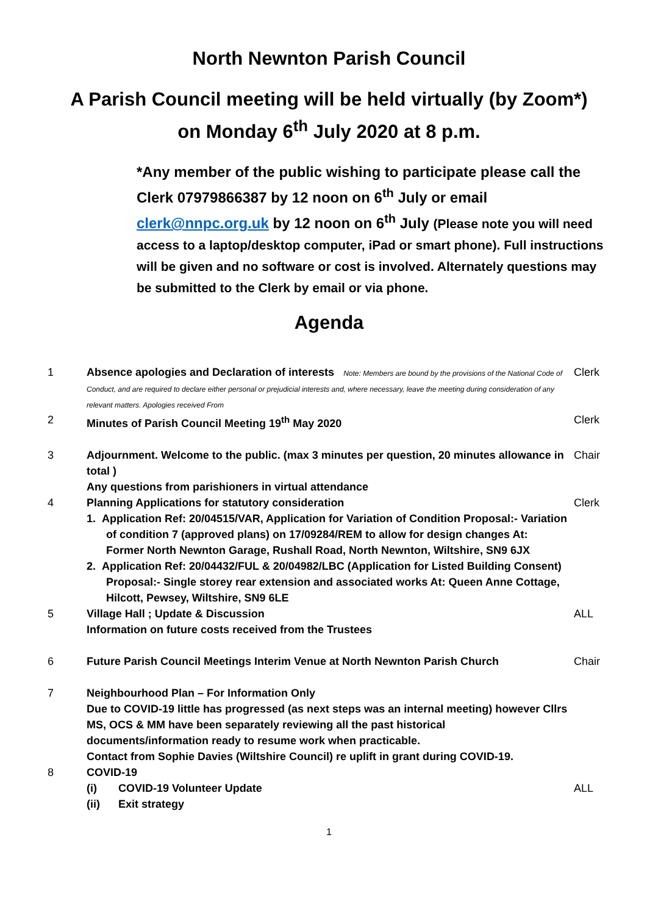North Newnton Parish Council
A Parish Council meeting will be held virtually (by Zoom*)
on Monday 6<sup>th</sup> July 2020 at 8 p.m.
*Any member of the public wishing to participate please call the Clerk 07979866387 by 12 noon on 6<sup>th</sup> July or email clerk@nnpc.org.uk by 12 noon on 6<sup>th</sup> July (Please note you will need access to a laptop/desktop computer, iPad or smart phone). Full instructions will be given and no software or cost is involved. Alternately questions may be submitted to the Clerk by email or via phone.
Agenda
| 1 | Absence apologies and Declaration of interests Note: Members are bound by the provisions of the National Code of Conduct, and are required to declare either personal or prejudicial interests and, where necessary, leave the meeting during consideration of any relevant matters. Apologies received From | Clerk |
| 2 | Minutes of Parish Council Meeting 19<sup>th</sup> May 2020 | Clerk |
| 3 | Adjournment. Welcome to the public. (max 3 minutes per question, 20 minutes allowance in total ) Any questions from parishioners in virtual attendance | Chair |
| 4 | Planning Applications for statutory consideration 1. Application Ref: 20/04515/VAR, Application for Variation of Condition Proposal:- Variation of condition 7 (approved plans) on 17/09284/REM to allow for design changes At: Former North Newnton Garage, Rushall Road, North Newnton, Wiltshire, SN9 6JX 2. Application Ref: 20/04432/FUL & 20/04982/LBC (Application for Listed Building Consent) Proposal:- Single storey rear extension and associated works At: Queen Anne Cottage, Hilcott, Pewsey, Wiltshire, SN9 6LE | Clerk |
| 5 | Village Hall ; Update & Discussion Information on future costs received from the Trustees | ALL |
| 6 | Future Parish Council Meetings Interim Venue at North Newnton Parish Church | Chair |
| 7 | Neighbourhood Plan – For Information Only Due to COVID-19 little has progressed (as next steps was an internal meeting) however Cllrs MS, OCS & MM have been separately reviewing all the past historical documents/information ready to resume work when practicable. Contact from Sophie Davies (Wiltshire Council) re uplift in grant during COVID-19. | |
| 8 | COVID-19 | |
| | (i) COVID-19 Volunteer Update | ALL |
| | (ii) Exit strategy | |
1